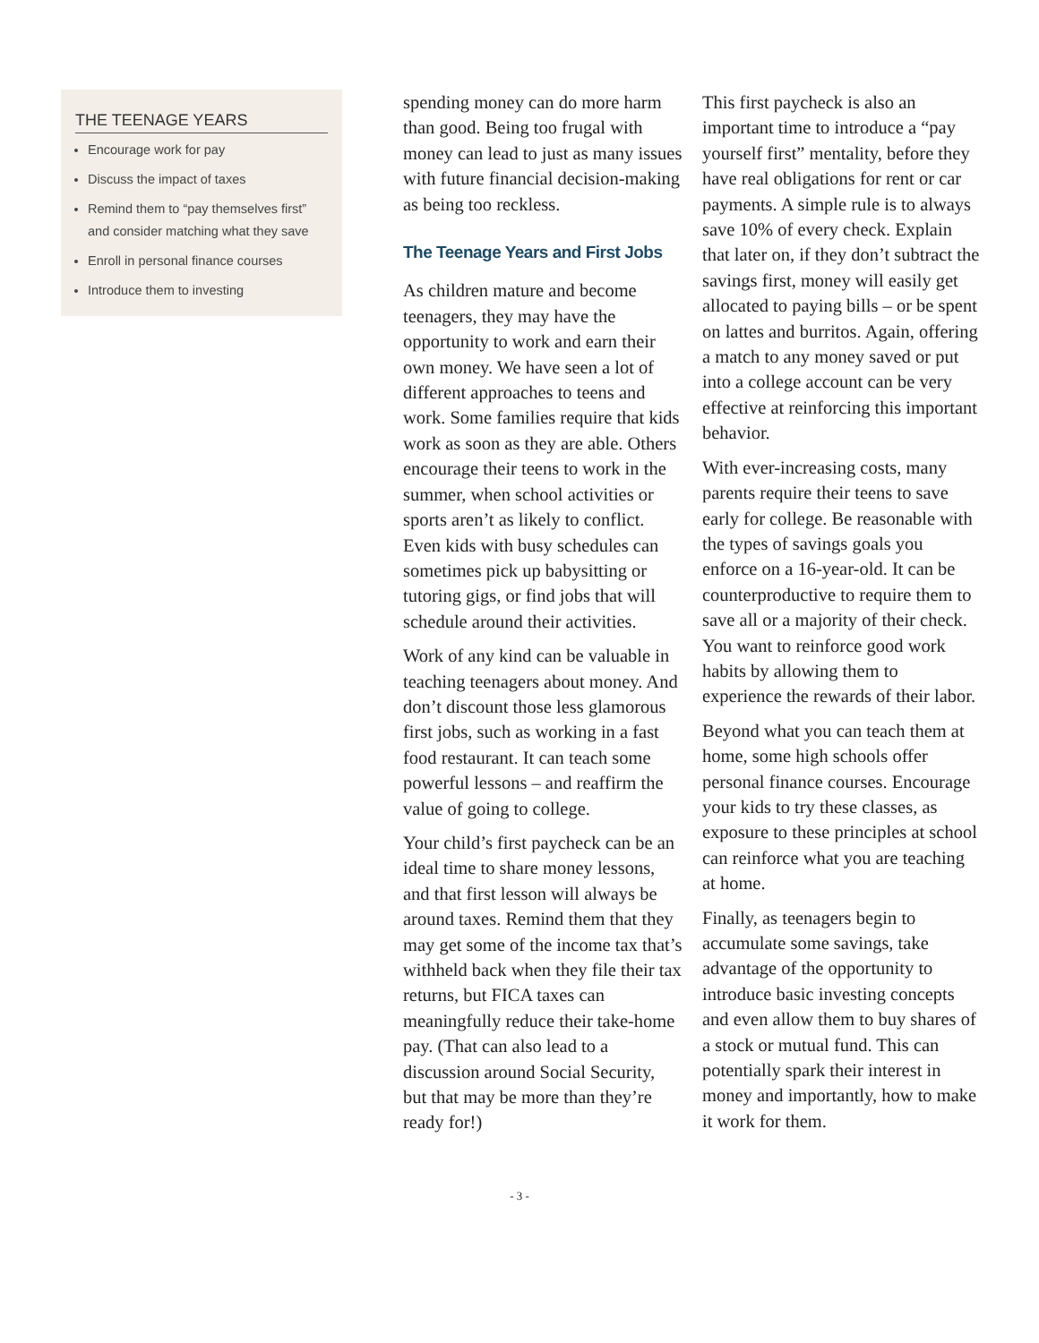THE TEENAGE YEARS
Encourage work for pay
Discuss the impact of taxes
Remind them to “pay themselves first” and consider matching what they save
Enroll in personal finance courses
Introduce them to investing
spending money can do more harm than good. Being too frugal with money can lead to just as many issues with future financial decision-making as being too reckless.
The Teenage Years and First Jobs
As children mature and become teenagers, they may have the opportunity to work and earn their own money. We have seen a lot of different approaches to teens and work. Some families require that kids work as soon as they are able. Others encourage their teens to work in the summer, when school activities or sports aren’t as likely to conflict. Even kids with busy schedules can sometimes pick up babysitting or tutoring gigs, or find jobs that will schedule around their activities.
Work of any kind can be valuable in teaching teenagers about money. And don’t discount those less glamorous first jobs, such as working in a fast food restaurant. It can teach some powerful lessons – and reaffirm the value of going to college.
Your child’s first paycheck can be an ideal time to share money lessons, and that first lesson will always be around taxes. Remind them that they may get some of the income tax that’s withheld back when they file their tax returns, but FICA taxes can meaningfully reduce their take-home pay. (That can also lead to a discussion around Social Security, but that may be more than they’re ready for!)
This first paycheck is also an important time to introduce a “pay yourself first” mentality, before they have real obligations for rent or car payments. A simple rule is to always save 10% of every check. Explain that later on, if they don’t subtract the savings first, money will easily get allocated to paying bills – or be spent on lattes and burritos. Again, offering a match to any money saved or put into a college account can be very effective at reinforcing this important behavior.
With ever-increasing costs, many parents require their teens to save early for college. Be reasonable with the types of savings goals you enforce on a 16-year-old. It can be counterproductive to require them to save all or a majority of their check. You want to reinforce good work habits by allowing them to experience the rewards of their labor.
Beyond what you can teach them at home, some high schools offer personal finance courses. Encourage your kids to try these classes, as exposure to these principles at school can reinforce what you are teaching at home.
Finally, as teenagers begin to accumulate some savings, take advantage of the opportunity to introduce basic investing concepts and even allow them to buy shares of a stock or mutual fund. This can potentially spark their interest in money and importantly, how to make it work for them.
- 3 -